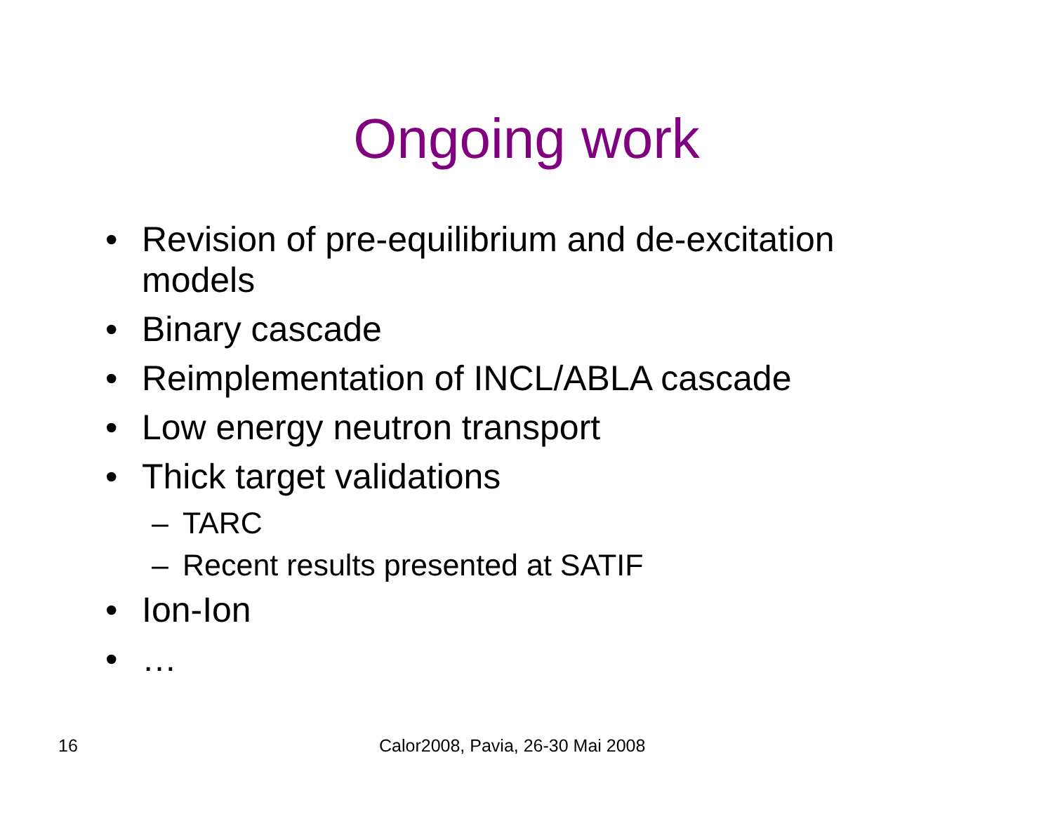Ongoing work
• Revision of pre-equilibrium and de-excitation models
• Binary cascade
• Reimplementation of INCL/ABLA cascade
• Low energy neutron transport
• Thick target validations
– TARC
– Recent results presented at SATIF
• Ion-Ion
• …
16
Calor2008, Pavia, 26-30 Mai 2008